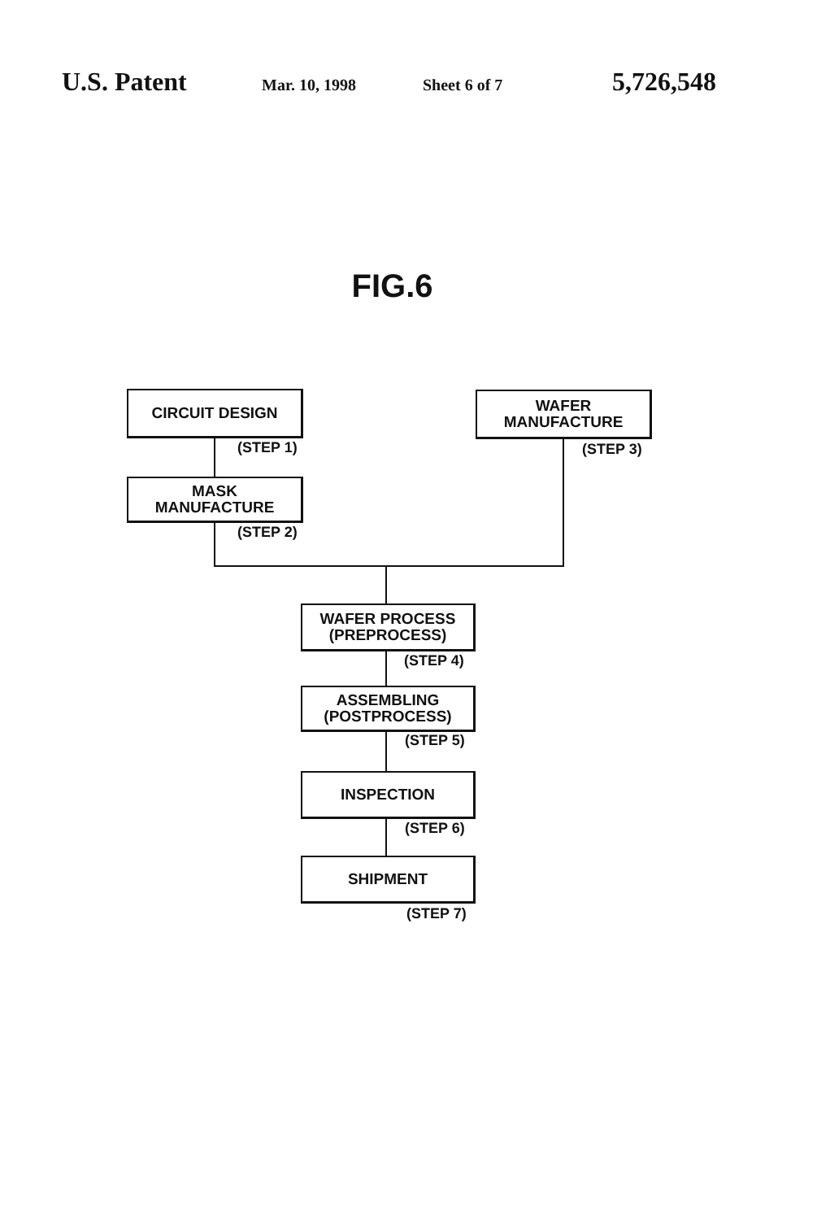U.S. Patent Mar. 10, 1998 Sheet 6 of 7 5,726,548
FIG.6
CIRCUIT DESIGN
(STEP 1)
WAFER
MANUFACTURE
(STEP 3)
MASK
MANUFACTURE
(STEP 2)
WAFER PROCESS
(PREPROCESS)
(STEP 4)
ASSEMBLING
(POSTPROCESS)
(STEP 5)
INSPECTION
(STEP 6)
SHIPMENT
(STEP 7)